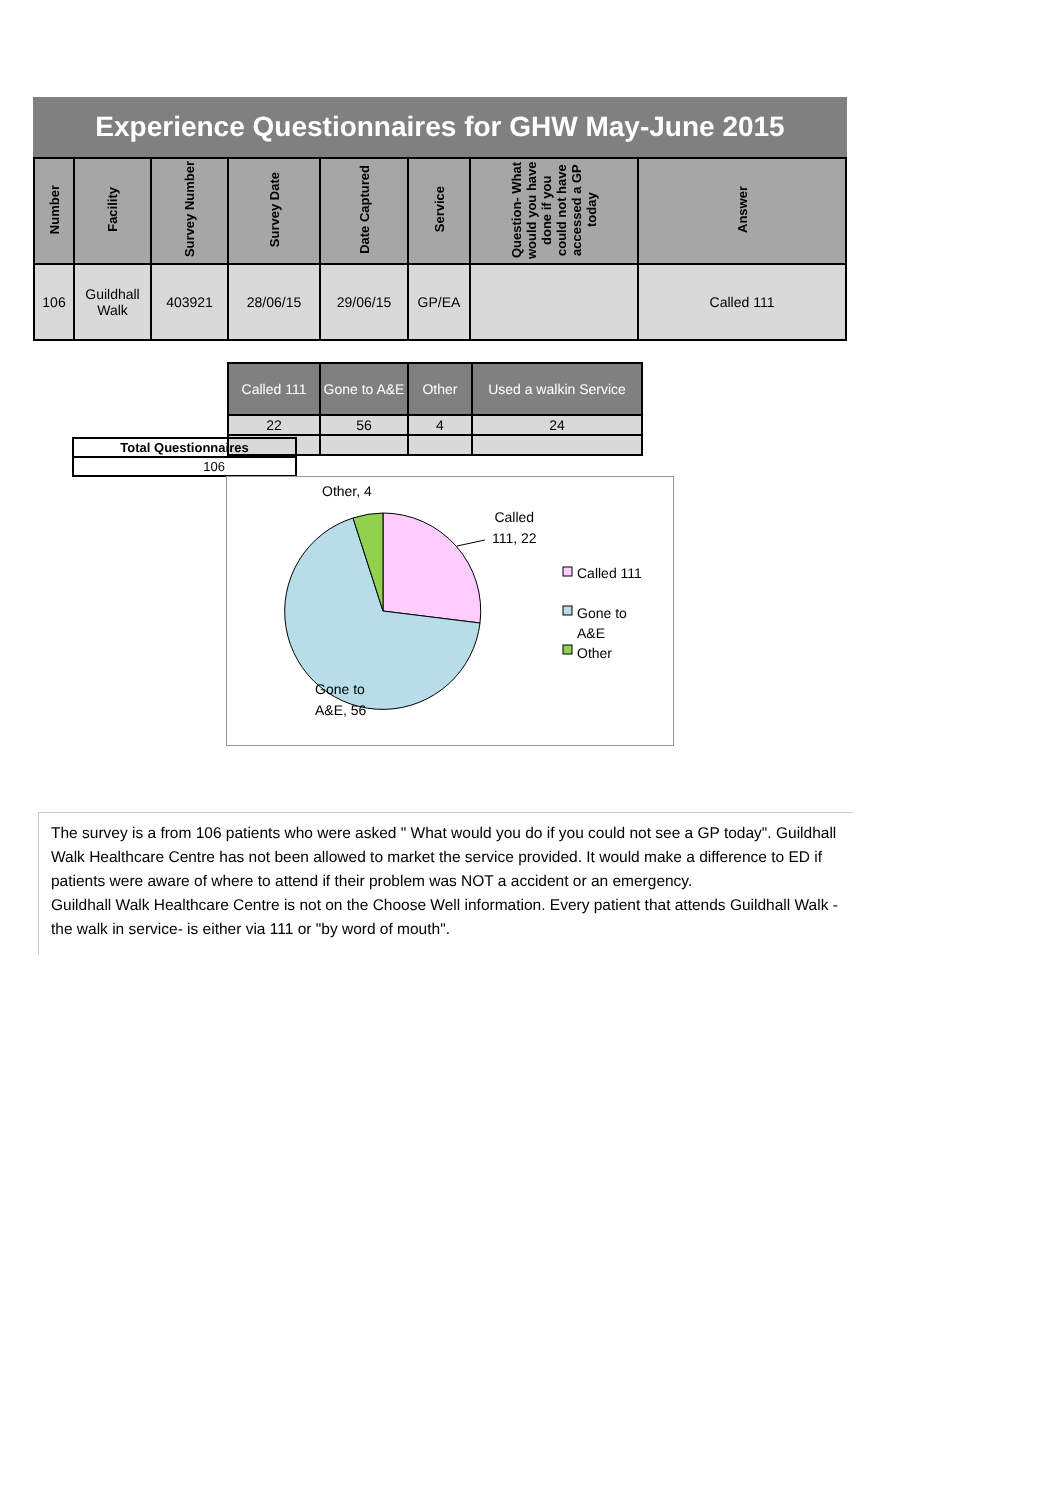Experience Questionnaires for GHW May-June 2015
| Number | Facility | Survey Number | Survey Date | Date Captured | Service | Question- What would you have done if you could not have accessed a GP today | Answer |
| --- | --- | --- | --- | --- | --- | --- | --- |
| 106 | Guildhall Walk | 403921 | 28/06/15 | 29/06/15 | GP/EA | | Called 111 |
| Called 111 | Gone to A&E | Other | Used a walkin Service |
| --- | --- | --- | --- |
| 22 | 56 | 4 | 24 |
| Total Questionnaires |
| 106 |
Other, 4
Called
111, 22
Called 111
Gone to
A&E
Other
Gone to
A&E, 56
The survey is a from 106 patients who were asked " What would you do if you could not see a GP today". Guildhall Walk Healthcare Centre has not been allowed to market the service provided. It would make a difference to ED if patients were aware of where to attend if their problem was NOT a accident or an emergency.
Guildhall Walk Healthcare Centre is not on the Choose Well information. Every patient that attends Guildhall Walk -the walk in service- is either via 111 or "by word of mouth".